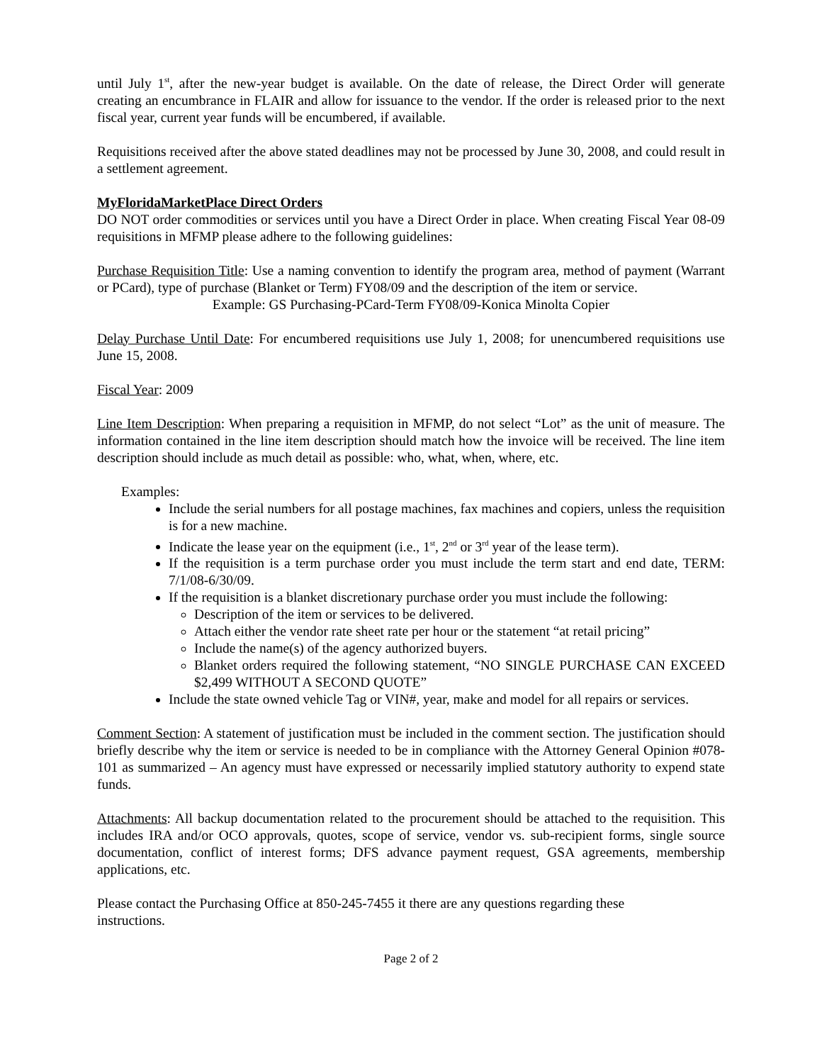until July 1<sup>st</sup>, after the new-year budget is available. On the date of release, the Direct Order will generate creating an encumbrance in FLAIR and allow for issuance to the vendor. If the order is released prior to the next fiscal year, current year funds will be encumbered, if available.
Requisitions received after the above stated deadlines may not be processed by June 30, 2008, and could result in a settlement agreement.
MyFloridaMarketPlace Direct Orders
DO NOT order commodities or services until you have a Direct Order in place. When creating Fiscal Year 08-09 requisitions in MFMP please adhere to the following guidelines:
Purchase Requisition Title: Use a naming convention to identify the program area, method of payment (Warrant or PCard), type of purchase (Blanket or Term) FY08/09 and the description of the item or service.
Example: GS Purchasing-PCard-Term FY08/09-Konica Minolta Copier
Delay Purchase Until Date: For encumbered requisitions use July 1, 2008; for unencumbered requisitions use June 15, 2008.
Fiscal Year: 2009
Line Item Description: When preparing a requisition in MFMP, do not select “Lot” as the unit of measure. The information contained in the line item description should match how the invoice will be received. The line item description should include as much detail as possible: who, what, when, where, etc.
Examples:
Include the serial numbers for all postage machines, fax machines and copiers, unless the requisition is for a new machine.
Indicate the lease year on the equipment (i.e., 1<sup>st</sup>, 2<sup>nd</sup> or 3<sup>rd</sup> year of the lease term).
If the requisition is a term purchase order you must include the term start and end date, TERM: 7/1/08-6/30/09.
If the requisition is a blanket discretionary purchase order you must include the following:
Description of the item or services to be delivered.
Attach either the vendor rate sheet rate per hour or the statement “at retail pricing”
Include the name(s) of the agency authorized buyers.
Blanket orders required the following statement, “NO SINGLE PURCHASE CAN EXCEED $2,499 WITHOUT A SECOND QUOTE”
Include the state owned vehicle Tag or VIN#, year, make and model for all repairs or services.
Comment Section: A statement of justification must be included in the comment section. The justification should briefly describe why the item or service is needed to be in compliance with the Attorney General Opinion #078-101 as summarized – An agency must have expressed or necessarily implied statutory authority to expend state funds.
Attachments: All backup documentation related to the procurement should be attached to the requisition. This includes IRA and/or OCO approvals, quotes, scope of service, vendor vs. sub-recipient forms, single source documentation, conflict of interest forms; DFS advance payment request, GSA agreements, membership applications, etc.
Please contact the Purchasing Office at 850-245-7455 it there are any questions regarding these instructions.
Page 2 of 2